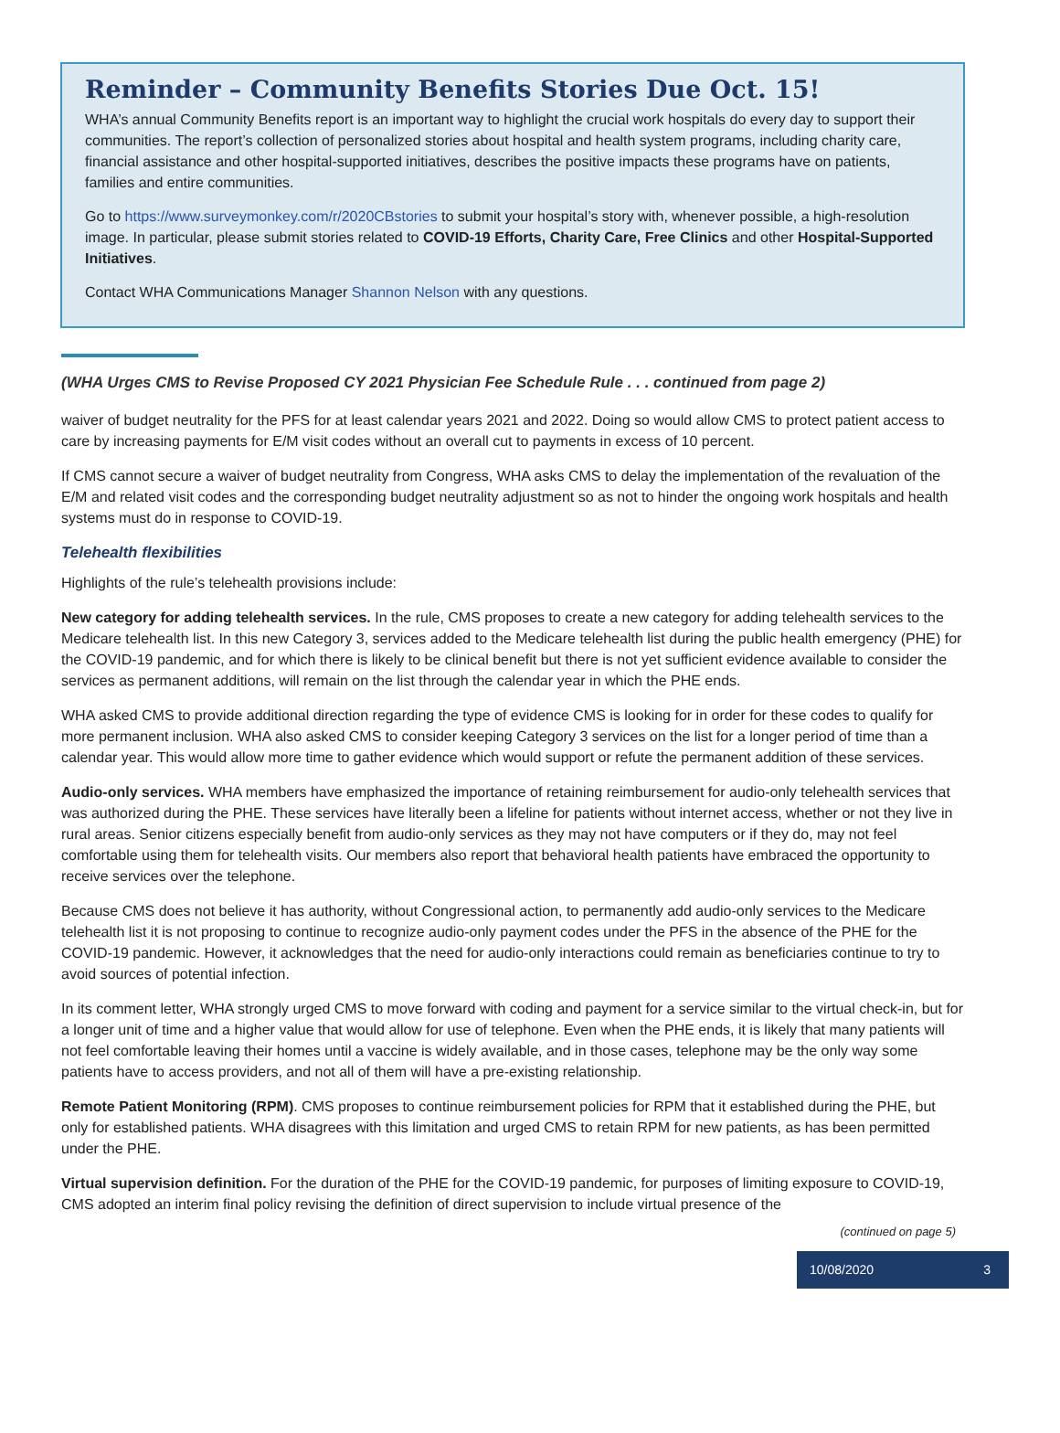Reminder – Community Benefits Stories Due Oct. 15!
WHA’s annual Community Benefits report is an important way to highlight the crucial work hospitals do every day to support their communities. The report’s collection of personalized stories about hospital and health system programs, including charity care, financial assistance and other hospital-supported initiatives, describes the positive impacts these programs have on patients, families and entire communities.
Go to https://www.surveymonkey.com/r/2020CBstories to submit your hospital’s story with, whenever possible, a high-resolution image. In particular, please submit stories related to COVID-19 Efforts, Charity Care, Free Clinics and other Hospital-Supported Initiatives.
Contact WHA Communications Manager Shannon Nelson with any questions.
(WHA Urges CMS to Revise Proposed CY 2021 Physician Fee Schedule Rule . . . continued from page 2)
waiver of budget neutrality for the PFS for at least calendar years 2021 and 2022. Doing so would allow CMS to protect patient access to care by increasing payments for E/M visit codes without an overall cut to payments in excess of 10 percent.
If CMS cannot secure a waiver of budget neutrality from Congress, WHA asks CMS to delay the implementation of the revaluation of the E/M and related visit codes and the corresponding budget neutrality adjustment so as not to hinder the ongoing work hospitals and health systems must do in response to COVID-19.
Telehealth flexibilities
Highlights of the rule’s telehealth provisions include:
New category for adding telehealth services. In the rule, CMS proposes to create a new category for adding telehealth services to the Medicare telehealth list. In this new Category 3, services added to the Medicare telehealth list during the public health emergency (PHE) for the COVID-19 pandemic, and for which there is likely to be clinical benefit but there is not yet sufficient evidence available to consider the services as permanent additions, will remain on the list through the calendar year in which the PHE ends.
WHA asked CMS to provide additional direction regarding the type of evidence CMS is looking for in order for these codes to qualify for more permanent inclusion. WHA also asked CMS to consider keeping Category 3 services on the list for a longer period of time than a calendar year. This would allow more time to gather evidence which would support or refute the permanent addition of these services.
Audio-only services. WHA members have emphasized the importance of retaining reimbursement for audio-only telehealth services that was authorized during the PHE. These services have literally been a lifeline for patients without internet access, whether or not they live in rural areas. Senior citizens especially benefit from audio-only services as they may not have computers or if they do, may not feel comfortable using them for telehealth visits. Our members also report that behavioral health patients have embraced the opportunity to receive services over the telephone.
Because CMS does not believe it has authority, without Congressional action, to permanently add audio-only services to the Medicare telehealth list it is not proposing to continue to recognize audio-only payment codes under the PFS in the absence of the PHE for the COVID-19 pandemic. However, it acknowledges that the need for audio-only interactions could remain as beneficiaries continue to try to avoid sources of potential infection.
In its comment letter, WHA strongly urged CMS to move forward with coding and payment for a service similar to the virtual check-in, but for a longer unit of time and a higher value that would allow for use of telephone. Even when the PHE ends, it is likely that many patients will not feel comfortable leaving their homes until a vaccine is widely available, and in those cases, telephone may be the only way some patients have to access providers, and not all of them will have a pre-existing relationship.
Remote Patient Monitoring (RPM). CMS proposes to continue reimbursement policies for RPM that it established during the PHE, but only for established patients. WHA disagrees with this limitation and urged CMS to retain RPM for new patients, as has been permitted under the PHE.
Virtual supervision definition. For the duration of the PHE for the COVID-19 pandemic, for purposes of limiting exposure to COVID-19, CMS adopted an interim final policy revising the definition of direct supervision to include virtual presence of the
(continued on page 5)
10/08/2020 3